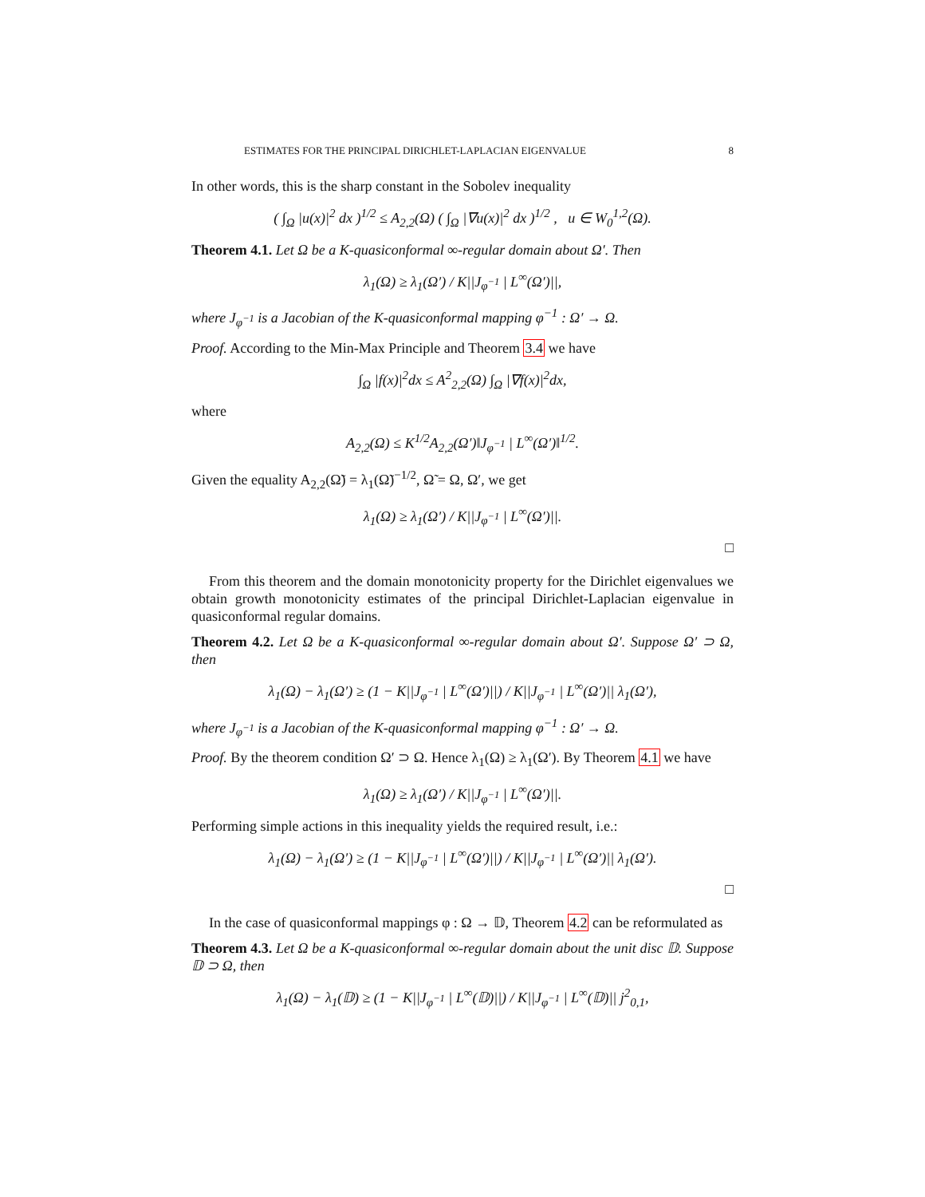ESTIMATES FOR THE PRINCIPAL DIRICHLET-LAPLACIAN EIGENVALUE 8
In other words, this is the sharp constant in the Sobolev inequality
( ∫<sub>Ω</sub> |u(x)|<sup>2</sup> dx )<sup>1/2</sup> ≤ A<sub>2,2</sub>(Ω) ( ∫<sub>Ω</sub> |∇u(x)|<sup>2</sup> dx )<sup>1/2</sup> , u ∈ W<sub>0</sub><sup>1,2</sup>(Ω).
Theorem 4.1. Let Ω be a K-quasiconformal ∞-regular domain about Ω′. Then
λ<sub>1</sub>(Ω) ≥ λ<sub>1</sub>(Ω′) / K||J<sub>φ<sup>−1</sup></sub> | L<sup>∞</sup>(Ω′)||,
where J<sub>φ<sup>−1</sup></sub> is a Jacobian of the K-quasiconformal mapping φ<sup>−1</sup> : Ω′ → Ω.
Proof. According to the Min-Max Principle and Theorem 3.4 we have
∫<sub>Ω</sub> |f(x)|<sup>2</sup>dx ≤ A<sup>2</sup><sub>2,2</sub>(Ω) ∫<sub>Ω</sub> |∇f(x)|<sup>2</sup>dx,
where
A<sub>2,2</sub>(Ω) ≤ K<sup>1/2</sup>A<sub>2,2</sub>(Ω′)‖J<sub>φ<sup>−1</sup></sub> | L<sup>∞</sup>(Ω′)‖<sup>1/2</sup>.
Given the equality A<sub>2,2</sub>(Ω̃) = λ<sub>1</sub>(Ω̃)<sup>−1/2</sup>, Ω̃ = Ω, Ω′, we get
λ<sub>1</sub>(Ω) ≥ λ<sub>1</sub>(Ω′) / K||J<sub>φ<sup>−1</sup></sub> | L<sup>∞</sup>(Ω′)||.
□
From this theorem and the domain monotonicity property for the Dirichlet eigenvalues we obtain growth monotonicity estimates of the principal Dirichlet-Laplacian eigenvalue in quasiconformal regular domains.
Theorem 4.2. Let Ω be a K-quasiconformal ∞-regular domain about Ω′. Suppose Ω′ ⊃ Ω, then
λ<sub>1</sub>(Ω) − λ<sub>1</sub>(Ω′) ≥ (1 − K||J<sub>φ<sup>−1</sup></sub> | L<sup>∞</sup>(Ω′)||) / K||J<sub>φ<sup>−1</sup></sub> | L<sup>∞</sup>(Ω′)|| λ<sub>1</sub>(Ω′),
where J<sub>φ<sup>−1</sup></sub> is a Jacobian of the K-quasiconformal mapping φ<sup>−1</sup> : Ω′ → Ω.
Proof. By the theorem condition Ω′ ⊃ Ω. Hence λ<sub>1</sub>(Ω) ≥ λ<sub>1</sub>(Ω′). By Theorem 4.1 we have
λ<sub>1</sub>(Ω) ≥ λ<sub>1</sub>(Ω′) / K||J<sub>φ<sup>−1</sup></sub> | L<sup>∞</sup>(Ω′)||.
Performing simple actions in this inequality yields the required result, i.e.:
λ<sub>1</sub>(Ω) − λ<sub>1</sub>(Ω′) ≥ (1 − K||J<sub>φ<sup>−1</sup></sub> | L<sup>∞</sup>(Ω′)||) / K||J<sub>φ<sup>−1</sup></sub> | L<sup>∞</sup>(Ω′)|| λ<sub>1</sub>(Ω′).
□
In the case of quasiconformal mappings φ : Ω → 𝔻, Theorem 4.2 can be reformulated as
Theorem 4.3. Let Ω be a K-quasiconformal ∞-regular domain about the unit disc 𝔻. Suppose 𝔻 ⊃ Ω, then
λ<sub>1</sub>(Ω) − λ<sub>1</sub>(𝔻) ≥ (1 − K||J<sub>φ<sup>−1</sup></sub> | L<sup>∞</sup>(𝔻)||) / K||J<sub>φ<sup>−1</sup></sub> | L<sup>∞</sup>(𝔻)|| j<sup>2</sup><sub>0,1</sub>,